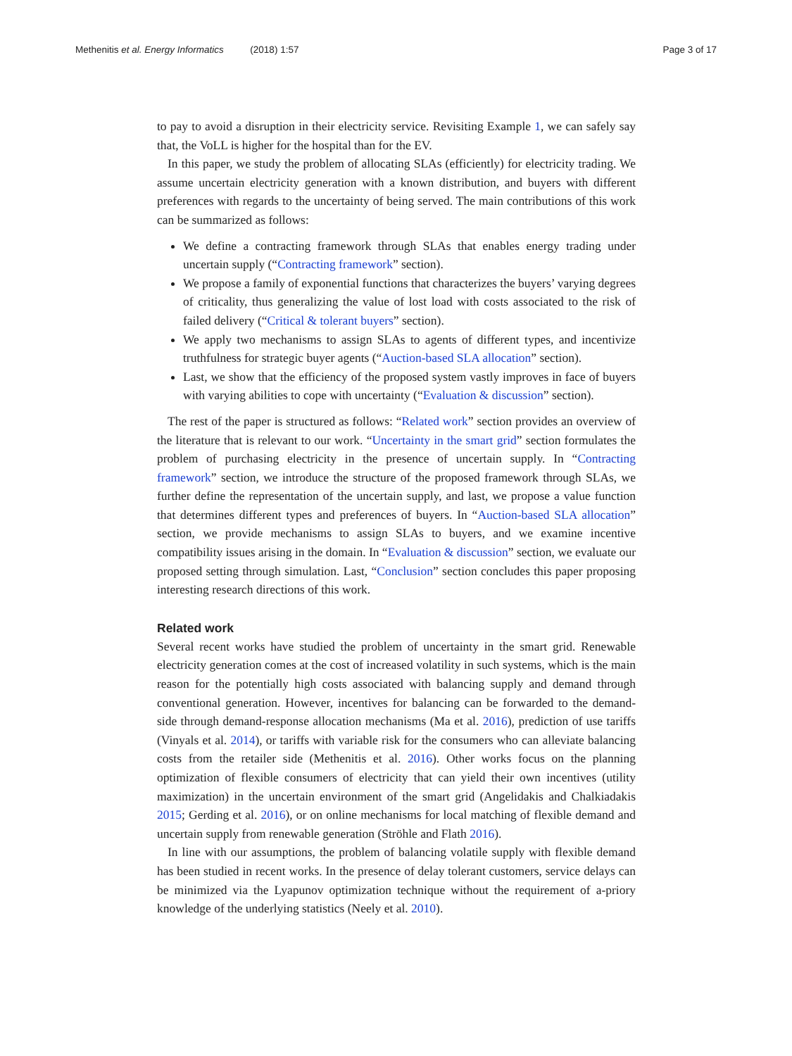Methenitis et al. Energy Informatics (2018) 1:57 Page 3 of 17
to pay to avoid a disruption in their electricity service. Revisiting Example 1, we can safely say that, the VoLL is higher for the hospital than for the EV.
In this paper, we study the problem of allocating SLAs (efficiently) for electricity trading. We assume uncertain electricity generation with a known distribution, and buyers with different preferences with regards to the uncertainty of being served. The main contributions of this work can be summarized as follows:
We define a contracting framework through SLAs that enables energy trading under uncertain supply (“Contracting framework” section).
We propose a family of exponential functions that characterizes the buyers’ varying degrees of criticality, thus generalizing the value of lost load with costs associated to the risk of failed delivery (“Critical & tolerant buyers” section).
We apply two mechanisms to assign SLAs to agents of different types, and incentivize truthfulness for strategic buyer agents (“Auction-based SLA allocation” section).
Last, we show that the efficiency of the proposed system vastly improves in face of buyers with varying abilities to cope with uncertainty (“Evaluation & discussion” section).
The rest of the paper is structured as follows: “Related work” section provides an overview of the literature that is relevant to our work. “Uncertainty in the smart grid” section formulates the problem of purchasing electricity in the presence of uncertain supply. In “Contracting framework” section, we introduce the structure of the proposed framework through SLAs, we further define the representation of the uncertain supply, and last, we propose a value function that determines different types and preferences of buyers. In “Auction-based SLA allocation” section, we provide mechanisms to assign SLAs to buyers, and we examine incentive compatibility issues arising in the domain. In “Evaluation & discussion” section, we evaluate our proposed setting through simulation. Last, “Conclusion” section concludes this paper proposing interesting research directions of this work.
Related work
Several recent works have studied the problem of uncertainty in the smart grid. Renewable electricity generation comes at the cost of increased volatility in such systems, which is the main reason for the potentially high costs associated with balancing supply and demand through conventional generation. However, incentives for balancing can be forwarded to the demand-side through demand-response allocation mechanisms (Ma et al. 2016), prediction of use tariffs (Vinyals et al. 2014), or tariffs with variable risk for the consumers who can alleviate balancing costs from the retailer side (Methenitis et al. 2016). Other works focus on the planning optimization of flexible consumers of electricity that can yield their own incentives (utility maximization) in the uncertain environment of the smart grid (Angelidakis and Chalkiadakis 2015; Gerding et al. 2016), or on online mechanisms for local matching of flexible demand and uncertain supply from renewable generation (Ströhle and Flath 2016).
In line with our assumptions, the problem of balancing volatile supply with flexible demand has been studied in recent works. In the presence of delay tolerant customers, service delays can be minimized via the Lyapunov optimization technique without the requirement of a-priory knowledge of the underlying statistics (Neely et al. 2010).